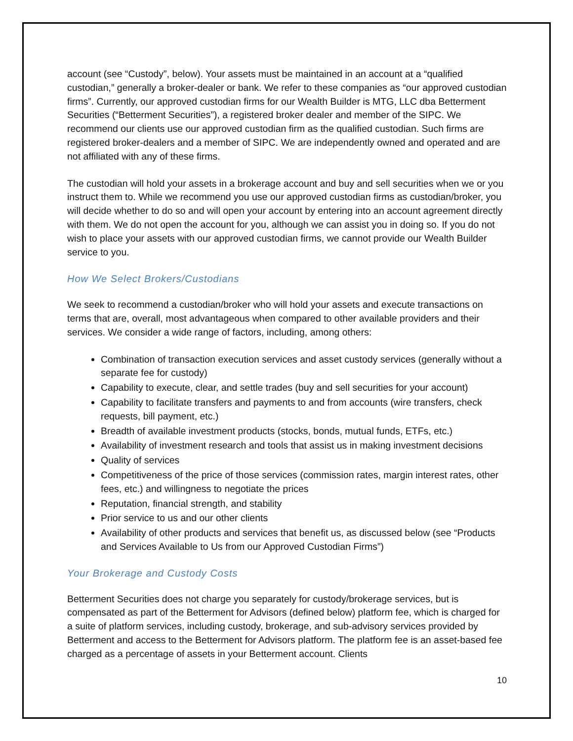account (see “Custody”, below). Your assets must be maintained in an account at a “qualified custodian,” generally a broker-dealer or bank. We refer to these companies as “our approved custodian firms”. Currently, our approved custodian firms for our Wealth Builder is MTG, LLC dba Betterment Securities (“Betterment Securities”), a registered broker dealer and member of the SIPC. We recommend our clients use our approved custodian firm as the qualified custodian. Such firms are registered broker-dealers and a member of SIPC. We are independently owned and operated and are not affiliated with any of these firms.
The custodian will hold your assets in a brokerage account and buy and sell securities when we or you instruct them to. While we recommend you use our approved custodian firms as custodian/broker, you will decide whether to do so and will open your account by entering into an account agreement directly with them. We do not open the account for you, although we can assist you in doing so. If you do not wish to place your assets with our approved custodian firms, we cannot provide our Wealth Builder service to you.
How We Select Brokers/Custodians
We seek to recommend a custodian/broker who will hold your assets and execute transactions on terms that are, overall, most advantageous when compared to other available providers and their services. We consider a wide range of factors, including, among others:
Combination of transaction execution services and asset custody services (generally without a separate fee for custody)
Capability to execute, clear, and settle trades (buy and sell securities for your account)
Capability to facilitate transfers and payments to and from accounts (wire transfers, check requests, bill payment, etc.)
Breadth of available investment products (stocks, bonds, mutual funds, ETFs, etc.)
Availability of investment research and tools that assist us in making investment decisions
Quality of services
Competitiveness of the price of those services (commission rates, margin interest rates, other fees, etc.) and willingness to negotiate the prices
Reputation, financial strength, and stability
Prior service to us and our other clients
Availability of other products and services that benefit us, as discussed below (see “Products and Services Available to Us from our Approved Custodian Firms”)
Your Brokerage and Custody Costs
Betterment Securities does not charge you separately for custody/brokerage services, but is compensated as part of the Betterment for Advisors (defined below) platform fee, which is charged for a suite of platform services, including custody, brokerage, and sub-advisory services provided by Betterment and access to the Betterment for Advisors platform. The platform fee is an asset-based fee charged as a percentage of assets in your Betterment account. Clients
10